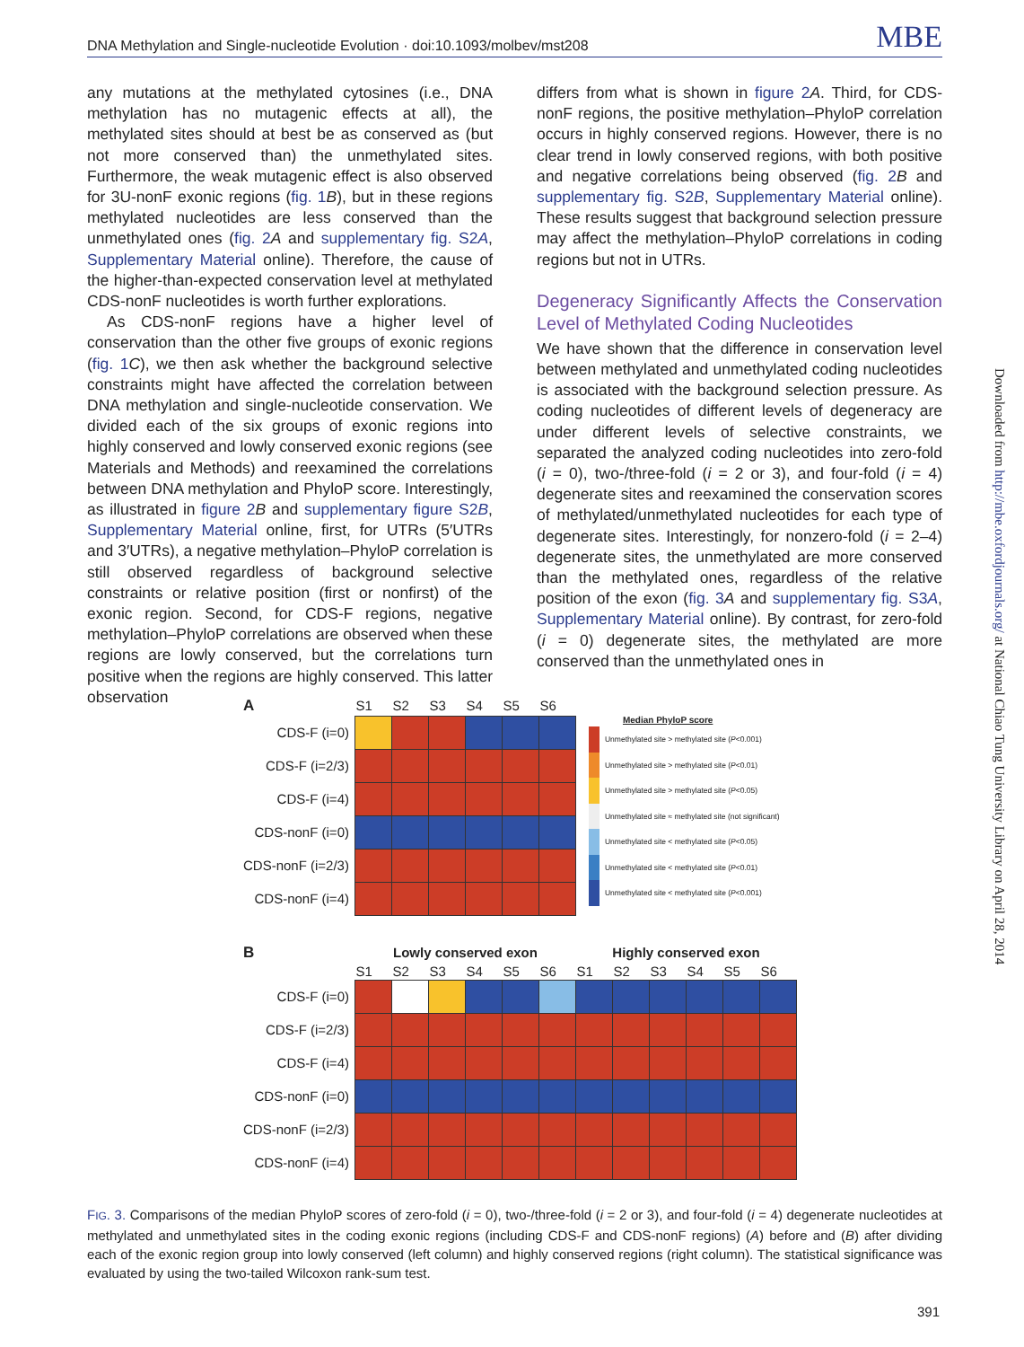DNA Methylation and Single-nucleotide Evolution · doi:10.1093/molbev/mst208 MBE
any mutations at the methylated cytosines (i.e., DNA methylation has no mutagenic effects at all), the methylated sites should at best be as conserved as (but not more conserved than) the unmethylated sites. Furthermore, the weak mutagenic effect is also observed for 3U-nonF exonic regions (fig. 1 B), but in these regions methylated nucleotides are less conserved than the unmethylated ones (fig. 2 A and supplementary fig. S2A, Supplementary Material online). Therefore, the cause of the higher-than-expected conservation level at methylated CDS-nonF nucleotides is worth further explorations.
As CDS-nonF regions have a higher level of conservation than the other five groups of exonic regions (fig. 1 C), we then ask whether the background selective constraints might have affected the correlation between DNA methylation and single-nucleotide conservation. We divided each of the six groups of exonic regions into highly conserved and lowly conserved exonic regions (see Materials and Methods) and reexamined the correlations between DNA methylation and PhyloP score. Interestingly, as illustrated in figure 2 B and supplementary figure S2B, Supplementary Material online, first, for UTRs (5′UTRs and 3′UTRs), a negative methylation–PhyloP correlation is still observed regardless of background selective constraints or relative position (first or nonfirst) of the exonic region. Second, for CDS-F regions, negative methylation–PhyloP correlations are observed when these regions are lowly conserved, but the correlations turn positive when the regions are highly conserved. This latter observation
differs from what is shown in figure 2 A. Third, for CDS-nonF regions, the positive methylation–PhyloP correlation occurs in highly conserved regions. However, there is no clear trend in lowly conserved regions, with both positive and negative correlations being observed (fig. 2 B and supplementary fig. S2B, Supplementary Material online). These results suggest that background selection pressure may affect the methylation–PhyloP correlations in coding regions but not in UTRs.
Degeneracy Significantly Affects the Conservation Level of Methylated Coding Nucleotides
We have shown that the difference in conservation level between methylated and unmethylated coding nucleotides is associated with the background selection pressure. As coding nucleotides of different levels of degeneracy are under different levels of selective constraints, we separated the analyzed coding nucleotides into zero-fold (i = 0), two-/three-fold (i = 2 or 3), and four-fold (i = 4) degenerate sites and reexamined the conservation scores of methylated/unmethylated nucleotides for each type of degenerate sites. Interestingly, for nonzero-fold (i = 2–4) degenerate sites, the unmethylated are more conserved than the methylated ones, regardless of the relative position of the exon (fig. 3 A and supplementary fig. S3A, Supplementary Material online). By contrast, for zero-fold (i = 0) degenerate sites, the methylated are more conserved than the unmethylated ones in
Downloaded from http://mbe.oxfordjournals.org/ at National Chiao Tung University Library on April 28, 2014
| A | S1 | S2 | S3 | S4 | S5 | S6 |
| CDS-F (i=0) | | | | | | |
| CDS-F (i=2/3) | | | | | | |
| CDS-F (i=4) | | | | | | |
| CDS-nonF (i=0) | | | | | | |
| CDS-nonF (i=2/3) | | | | | | |
| CDS-nonF (i=4) | | | | | | |
Median PhyloP score
Unmethylated site > methylated site (P<0.001)
Unmethylated site > methylated site (P<0.01)
Unmethylated site > methylated site (P<0.05)
Unmethylated site ≈ methylated site (not significant)
Unmethylated site < methylated site (P<0.05)
Unmethylated site < methylated site (P<0.01)
Unmethylated site < methylated site (P<0.001)
| B | Lowly conserved exon | | | | | | Highly conserved exon | | | | | |
| | S1 | S2 | S3 | S4 | S5 | S6 | S1 | S2 | S3 | S4 | S5 | S6 |
| CDS-F (i=0) | | | | | | | | | | | | |
| CDS-F (i=2/3) | | | | | | | | | | | | |
| CDS-F (i=4) | | | | | | | | | | | | |
| CDS-nonF (i=0) | | | | | | | | | | | | |
| CDS-nonF (i=2/3) | | | | | | | | | | | | |
| CDS-nonF (i=4) | | | | | | | | | | | | |
FIG. 3. Comparisons of the median PhyloP scores of zero-fold (i = 0), two-/three-fold (i = 2 or 3), and four-fold (i = 4) degenerate nucleotides at methylated and unmethylated sites in the coding exonic regions (including CDS-F and CDS-nonF regions) (A) before and (B) after dividing each of the exonic region group into lowly conserved (left column) and highly conserved regions (right column). The statistical significance was evaluated by using the two-tailed Wilcoxon rank-sum test.
391